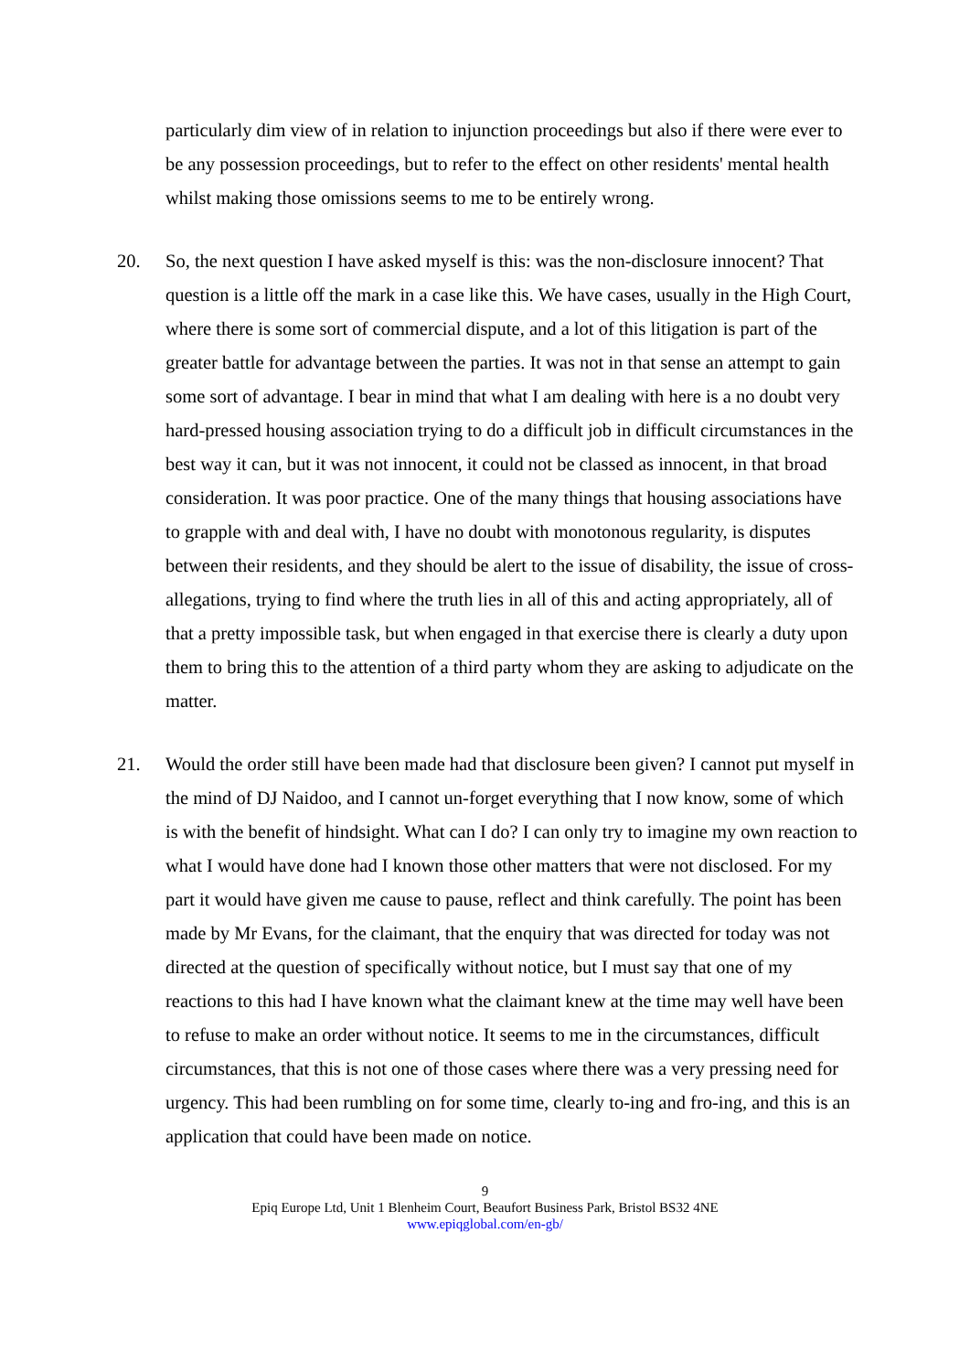particularly dim view of in relation to injunction proceedings but also if there were ever to be any possession proceedings, but to refer to the effect on other residents' mental health whilst making those omissions seems to me to be entirely wrong.
20. So, the next question I have asked myself is this: was the non-disclosure innocent? That question is a little off the mark in a case like this. We have cases, usually in the High Court, where there is some sort of commercial dispute, and a lot of this litigation is part of the greater battle for advantage between the parties. It was not in that sense an attempt to gain some sort of advantage. I bear in mind that what I am dealing with here is a no doubt very hard-pressed housing association trying to do a difficult job in difficult circumstances in the best way it can, but it was not innocent, it could not be classed as innocent, in that broad consideration. It was poor practice. One of the many things that housing associations have to grapple with and deal with, I have no doubt with monotonous regularity, is disputes between their residents, and they should be alert to the issue of disability, the issue of cross-allegations, trying to find where the truth lies in all of this and acting appropriately, all of that a pretty impossible task, but when engaged in that exercise there is clearly a duty upon them to bring this to the attention of a third party whom they are asking to adjudicate on the matter.
21. Would the order still have been made had that disclosure been given? I cannot put myself in the mind of DJ Naidoo, and I cannot un-forget everything that I now know, some of which is with the benefit of hindsight. What can I do? I can only try to imagine my own reaction to what I would have done had I known those other matters that were not disclosed. For my part it would have given me cause to pause, reflect and think carefully. The point has been made by Mr Evans, for the claimant, that the enquiry that was directed for today was not directed at the question of specifically without notice, but I must say that one of my reactions to this had I have known what the claimant knew at the time may well have been to refuse to make an order without notice. It seems to me in the circumstances, difficult circumstances, that this is not one of those cases where there was a very pressing need for urgency. This had been rumbling on for some time, clearly to-ing and fro-ing, and this is an application that could have been made on notice.
9
Epiq Europe Ltd, Unit 1 Blenheim Court, Beaufort Business Park, Bristol BS32 4NE
www.epiqglobal.com/en-gb/